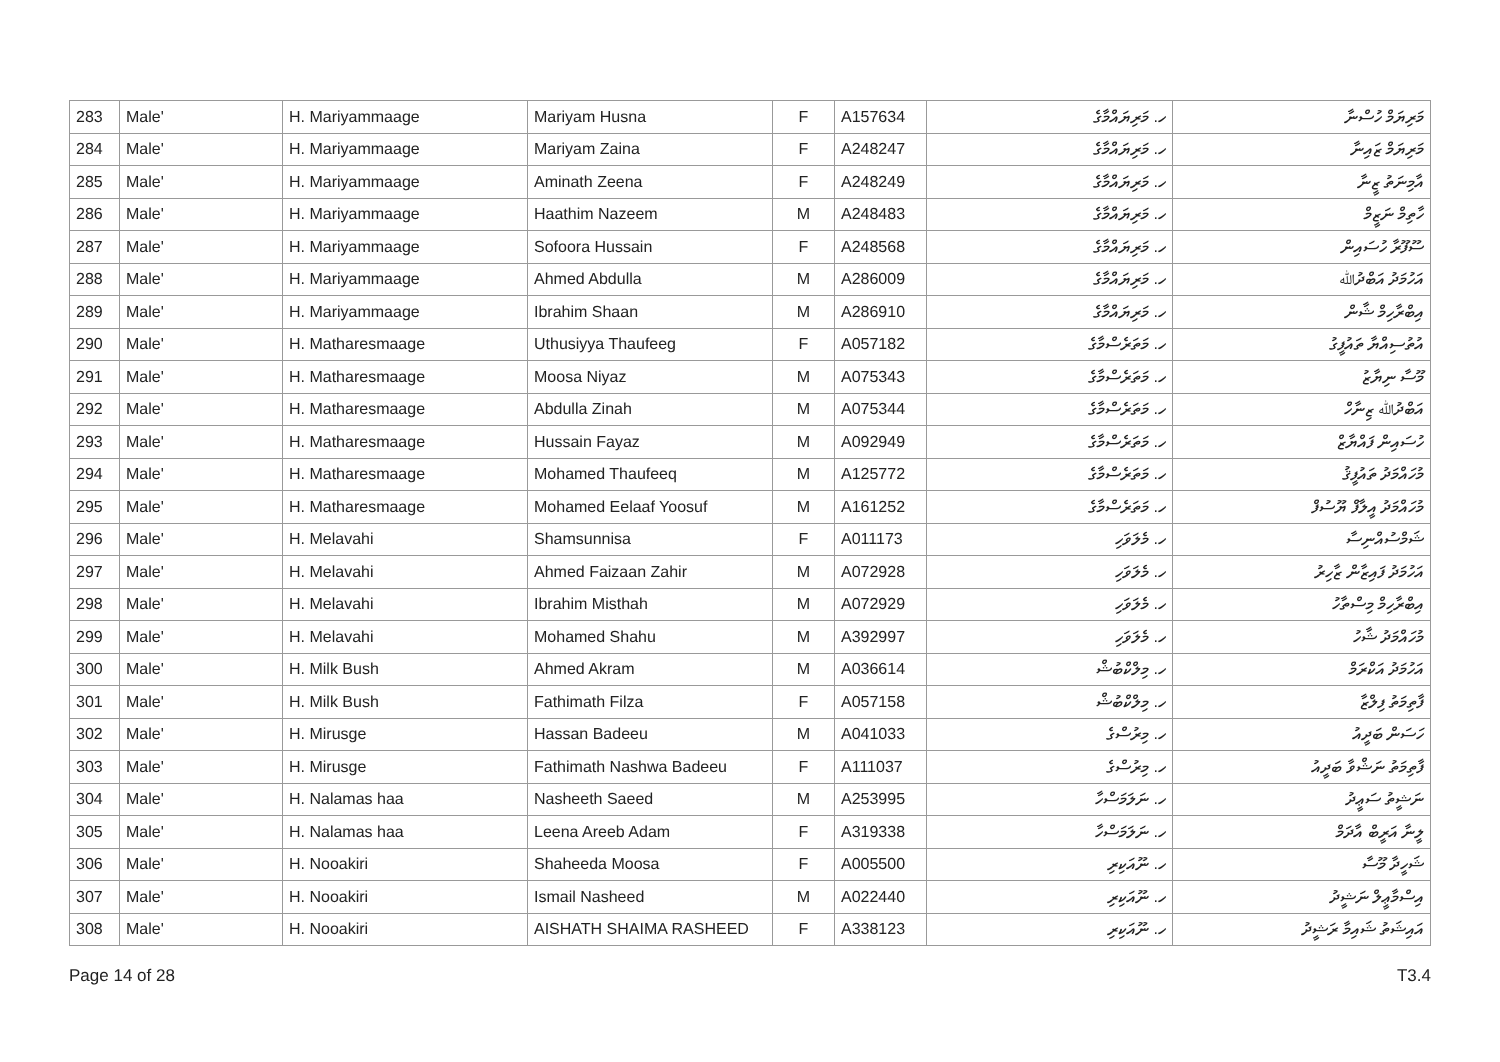| 283 | Male' | H. Mariyammaage | Mariyam Husna | F | A157634 | ހ. މަރިޔައްމާގެ | މަރިޔަމް ހުސްނާ |
| 284 | Male' | H. Mariyammaage | Mariyam Zaina | F | A248247 | ހ. މަރިޔައްމާގެ | މަރިޔަމް ޒައިނާ |
| 285 | Male' | H. Mariyammaage | Aminath Zeena | F | A248249 | ހ. މަރިޔައްމާގެ | އާމިނަތު ޒީނާ |
| 286 | Male' | H. Mariyammaage | Haathim Nazeem | M | A248483 | ހ. މަރިޔައްމާގެ | ހާތިމް ނަޒީމް |
| 287 | Male' | H. Mariyammaage | Sofoora Hussain | F | A248568 | ހ. މަރިޔައްމާގެ | ސޫފޫރާ ހުސައިން |
| 288 | Male' | H. Mariyammaage | Ahmed Abdulla | M | A286009 | ހ. މަރިޔައްމާގެ | އަހުމަދު އަބްދުﷲ |
| 289 | Male' | H. Mariyammaage | Ibrahim Shaan | M | A286910 | ހ. މަރިޔައްމާގެ | އިބްރާހިމް ޝާން |
| 290 | Male' | H. Matharesmaage | Uthusiyya Thaufeeg | F | A057182 | ހ. މަތަރެސްމާގެ | އުތުސިއްޔާ ތައުފީގު |
| 291 | Male' | H. Matharesmaage | Moosa Niyaz | M | A075343 | ހ. މަތަރެސްމާގެ | މޫސާ ނިޔާޒު |
| 292 | Male' | H. Matharesmaage | Abdulla Zinah | M | A075344 | ހ. މަތަރެސްމާގެ | އަބްދުﷲ ޒިނާހް |
| 293 | Male' | H. Matharesmaage | Hussain Fayaz | M | A092949 | ހ. މަތަރެސްމާގެ | ހުސައިން ފައްޔާޒް |
| 294 | Male' | H. Matharesmaage | Mohamed Thaufeeq | M | A125772 | ހ. މަތަރެސްމާގެ | މުހައްމަދު ތައުފީޤު |
| 295 | Male' | H. Matharesmaage | Mohamed Eelaaf Yoosuf | M | A161252 | ހ. މަތަރެސްމާގެ | މުހައްމަދު އީލާފް ޔޫސުފް |
| 296 | Male' | H. Melavahi | Shamsunnisa | F | A011173 | ހ. މެލަވަހި | ޝަމްސުއްނިސާ |
| 297 | Male' | H. Melavahi | Ahmed Faizaan Zahir | M | A072928 | ހ. މެލަވަހި | އަހުމަދު ފައިޒާން ޒާހިރު |
| 298 | Male' | H. Melavahi | Ibrahim Misthah | M | A072929 | ހ. މެލަވަހި | އިބްރާހިމް މިސްތާހު |
| 299 | Male' | H. Melavahi | Mohamed Shahu | M | A392997 | ހ. މެލަވަހި | މުހައްމަދު ޝާހު |
| 300 | Male' | H. Milk Bush | Ahmed Akram | M | A036614 | ހ. މިލްކްބުޝް | އަހުމަދު އަކްރަމް |
| 301 | Male' | H. Milk Bush | Fathimath Filza | F | A057158 | ހ. މިލްކްބުޝް | ފާތިމަތު ފިލްޒާ |
| 302 | Male' | H. Mirusge | Hassan Badeeu | M | A041033 | ހ. މިރުސްގެ | ހަސަން ބަދީއު |
| 303 | Male' | H. Mirusge | Fathimath Nashwa Badeeu | F | A111037 | ހ. މިރުސްގެ | ފާތިމަތު ނަޝްވާ ބަދީއު |
| 304 | Male' | H. Nalamas haa | Nasheeth Saeed | M | A253995 | ހ. ނަލަމަސްހާ | ނަޝީތު ސަޢީދު |
| 305 | Male' | H. Nalamas haa | Leena Areeb Adam | F | A319338 | ހ. ނަލަމަސްހާ | ލީނާ އަރީބް އާދަމް |
| 306 | Male' | H. Nooakiri | Shaheeda Moosa | F | A005500 | ހ. ނޫއަކިރި | ޝަހީދާ މޫސާ |
| 307 | Male' | H. Nooakiri | Ismail Nasheed | M | A022440 | ހ. ނޫއަކިރި | އިސްމާޢީލް ނަޝީދު |
| 308 | Male' | H. Nooakiri | AISHATH SHAIMA RASHEED | F | A338123 | ހ. ނޫއަކިރި | އައިޝަތު ޝައިމާ ރަޝީދު |
Page 14 of 28 T3.4